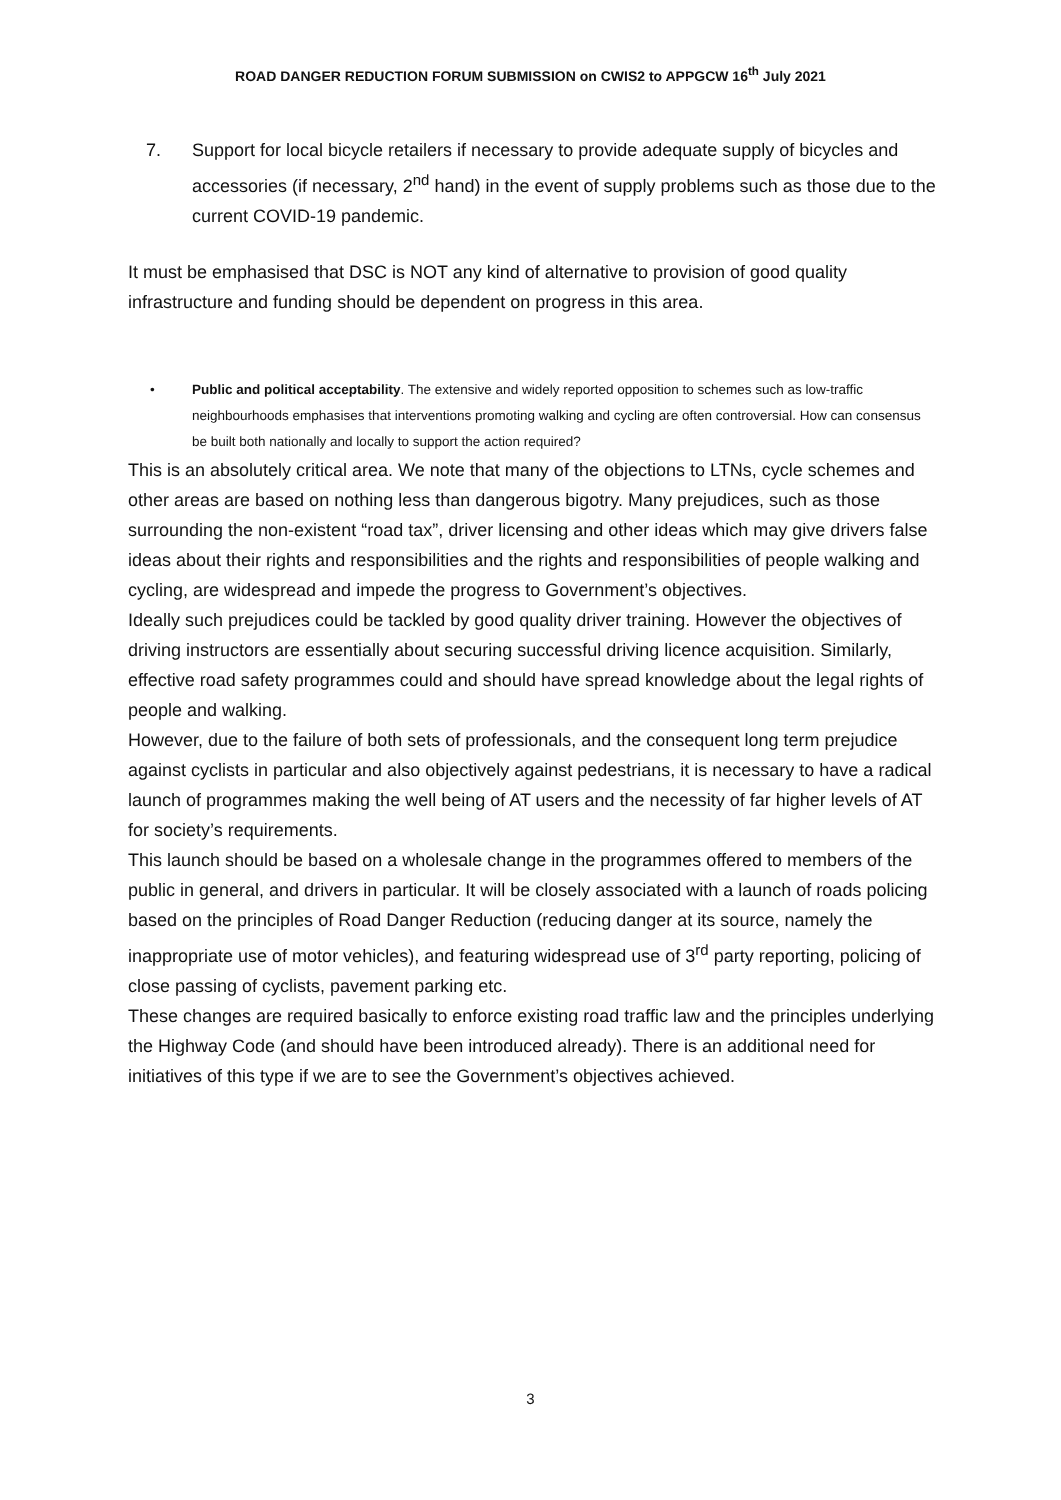ROAD DANGER REDUCTION FORUM SUBMISSION on CWIS2 to APPGCW 16<sup>th</sup> July 2021
7. Support for local bicycle retailers if necessary to provide adequate supply of bicycles and accessories (if necessary, 2<sup>nd</sup> hand) in the event of supply problems such as those due to the current COVID-19 pandemic.
It must be emphasised that DSC is NOT any kind of alternative to provision of good quality infrastructure and funding should be dependent on progress in this area.
• Public and political acceptability. The extensive and widely reported opposition to schemes such as low-traffic neighbourhoods emphasises that interventions promoting walking and cycling are often controversial. How can consensus be built both nationally and locally to support the action required?
This is an absolutely critical area. We note that many of the objections to LTNs, cycle schemes and other areas are based on nothing less than dangerous bigotry. Many prejudices, such as those surrounding the non-existent “road tax”, driver licensing and other ideas which may give drivers false ideas about their rights and responsibilities and the rights and responsibilities of people walking and cycling, are widespread and impede the progress to Government’s objectives.
Ideally such prejudices could be tackled by good quality driver training. However the objectives of driving instructors are essentially about securing successful driving licence acquisition. Similarly, effective road safety programmes could and should have spread knowledge about the legal rights of people and walking.
However, due to the failure of both sets of professionals, and the consequent long term prejudice against cyclists in particular and also objectively against pedestrians, it is necessary to have a radical launch of programmes making the well being of AT users and the necessity of far higher levels of AT for society’s requirements.
This launch should be based on a wholesale change in the programmes offered to members of the public in general, and drivers in particular. It will be closely associated with a launch of roads policing based on the principles of Road Danger Reduction (reducing danger at its source, namely the inappropriate use of motor vehicles), and featuring widespread use of 3<sup>rd</sup> party reporting, policing of close passing of cyclists, pavement parking etc.
These changes are required basically to enforce existing road traffic law and the principles underlying the Highway Code (and should have been introduced already). There is an additional need for initiatives of this type if we are to see the Government’s objectives achieved.
3